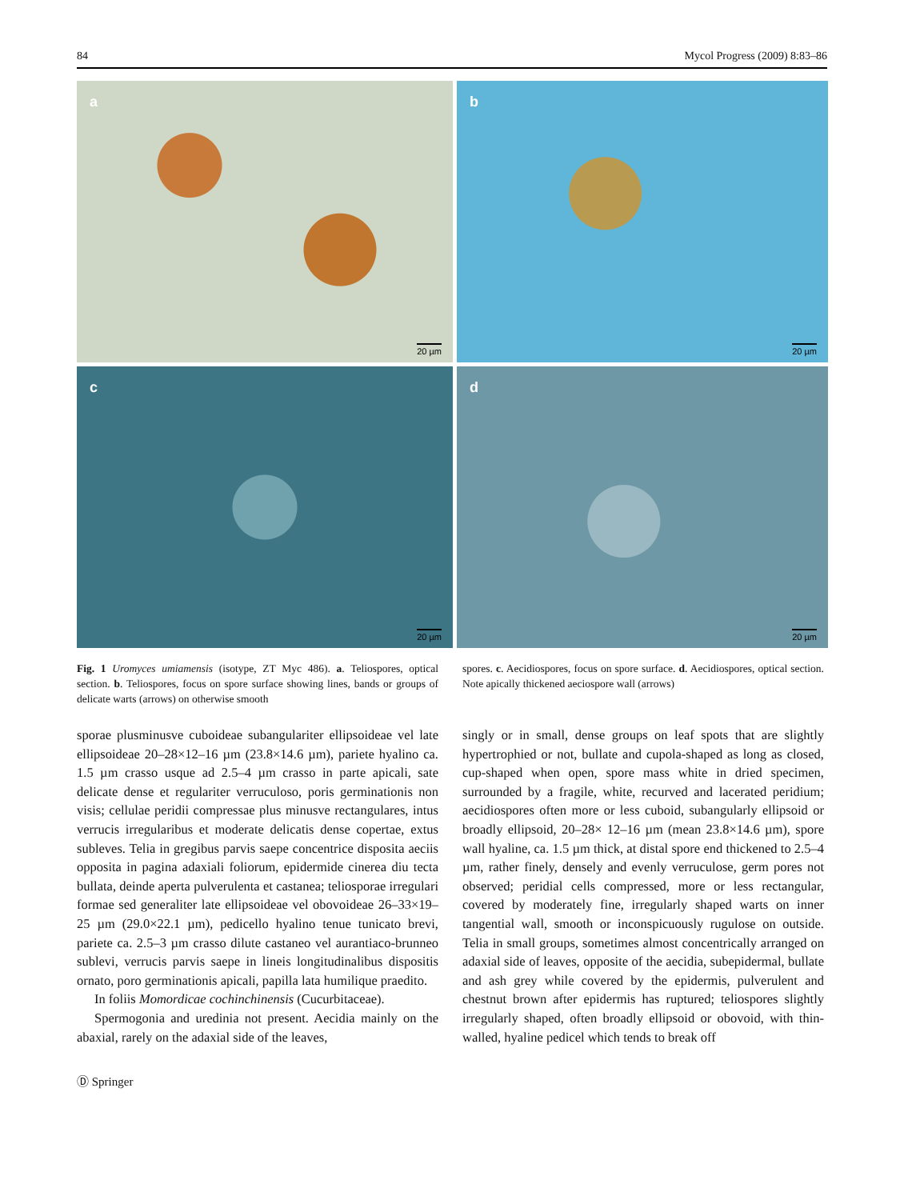84 Mycol Progress (2009) 8:83–86
a
20 µm
b
20 µm
c
20 µm
d
20 µm
Fig. 1 Uromyces umiamensis (isotype, ZT Myc 486). a. Teliospores, optical section. b. Teliospores, focus on spore surface showing lines, bands or groups of delicate warts (arrows) on otherwise smooth
spores. c. Aecidiospores, focus on spore surface. d. Aecidiospores, optical section. Note apically thickened aeciospore wall (arrows)
sporae plusminusve cuboideae subangulariter ellipsoideae vel late ellipsoideae 20–28×12–16 µm (23.8×14.6 µm), pariete hyalino ca. 1.5 µm crasso usque ad 2.5–4 µm crasso in parte apicali, sate delicate dense et regulariter verruculoso, poris germinationis non visis; cellulae peridii compressae plus minusve rectangulares, intus verrucis irregularibus et moderate delicatis dense copertae, extus subleves. Telia in gregibus parvis saepe concentrice disposita aeciis opposita in pagina adaxiali foliorum, epidermide cinerea diu tecta bullata, deinde aperta pulverulenta et castanea; teliosporae irregulari formae sed generaliter late ellipsoideae vel obovoideae 26–33×19–25 µm (29.0×22.1 µm), pedicello hyalino tenue tunicato brevi, pariete ca. 2.5–3 µm crasso dilute castaneo vel aurantiaco-brunneo sublevi, verrucis parvis saepe in lineis longitudinalibus dispositis ornato, poro germinationis apicali, papilla lata humilique praedito.
In foliis Momordicae cochinchinensis (Cucurbitaceae).
Spermogonia and uredinia not present. Aecidia mainly on the abaxial, rarely on the adaxial side of the leaves,
singly or in small, dense groups on leaf spots that are slightly hypertrophied or not, bullate and cupola-shaped as long as closed, cup-shaped when open, spore mass white in dried specimen, surrounded by a fragile, white, recurved and lacerated peridium; aecidiospores often more or less cuboid, subangularly ellipsoid or broadly ellipsoid, 20–28× 12–16 µm (mean 23.8×14.6 µm), spore wall hyaline, ca. 1.5 µm thick, at distal spore end thickened to 2.5–4 µm, rather finely, densely and evenly verruculose, germ pores not observed; peridial cells compressed, more or less rectangular, covered by moderately fine, irregularly shaped warts on inner tangential wall, smooth or inconspicuously rugulose on outside. Telia in small groups, sometimes almost concentrically arranged on adaxial side of leaves, opposite of the aecidia, subepidermal, bullate and ash grey while covered by the epidermis, pulverulent and chestnut brown after epidermis has ruptured; teliospores slightly irregularly shaped, often broadly ellipsoid or obovoid, with thin-walled, hyaline pedicel which tends to break off
Ⓓ Springer